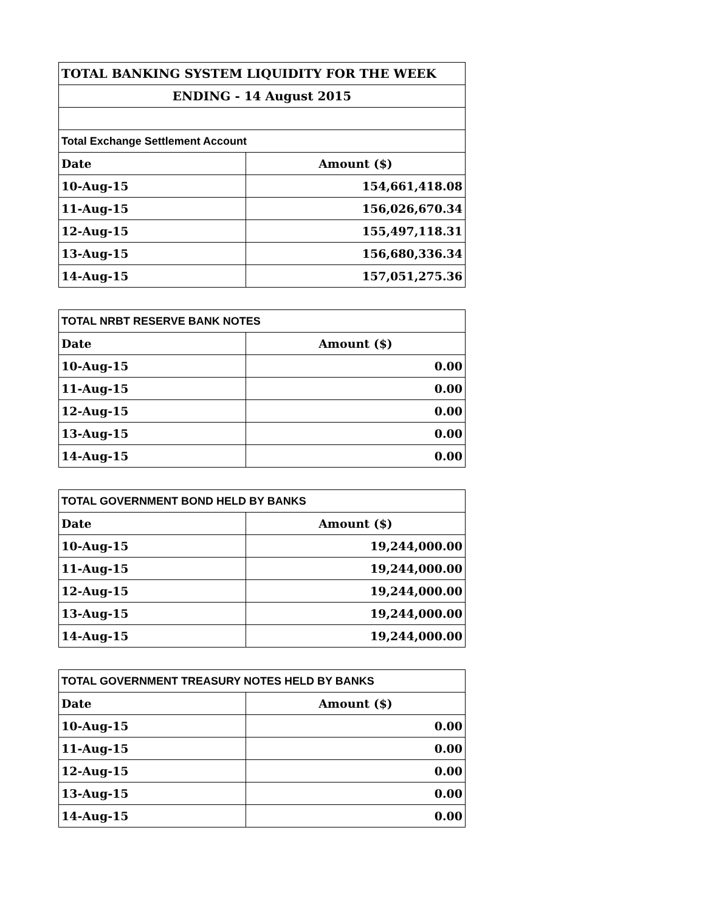| TOTAL BANKING SYSTEM LIQUIDITY FOR THE WEEK | |
| ENDING - 14 August 2015 | |
| Total Exchange Settlement Account | |
| Date | Amount ($) |
| 10-Aug-15 | 154,661,418.08 |
| 11-Aug-15 | 156,026,670.34 |
| 12-Aug-15 | 155,497,118.31 |
| 13-Aug-15 | 156,680,336.34 |
| 14-Aug-15 | 157,051,275.36 |
| TOTAL NRBT RESERVE BANK NOTES | |
| Date | Amount ($) |
| 10-Aug-15 | 0.00 |
| 11-Aug-15 | 0.00 |
| 12-Aug-15 | 0.00 |
| 13-Aug-15 | 0.00 |
| 14-Aug-15 | 0.00 |
| TOTAL GOVERNMENT BOND HELD BY BANKS | |
| Date | Amount ($) |
| 10-Aug-15 | 19,244,000.00 |
| 11-Aug-15 | 19,244,000.00 |
| 12-Aug-15 | 19,244,000.00 |
| 13-Aug-15 | 19,244,000.00 |
| 14-Aug-15 | 19,244,000.00 |
| TOTAL GOVERNMENT TREASURY NOTES HELD BY BANKS | |
| Date | Amount ($) |
| 10-Aug-15 | 0.00 |
| 11-Aug-15 | 0.00 |
| 12-Aug-15 | 0.00 |
| 13-Aug-15 | 0.00 |
| 14-Aug-15 | 0.00 |